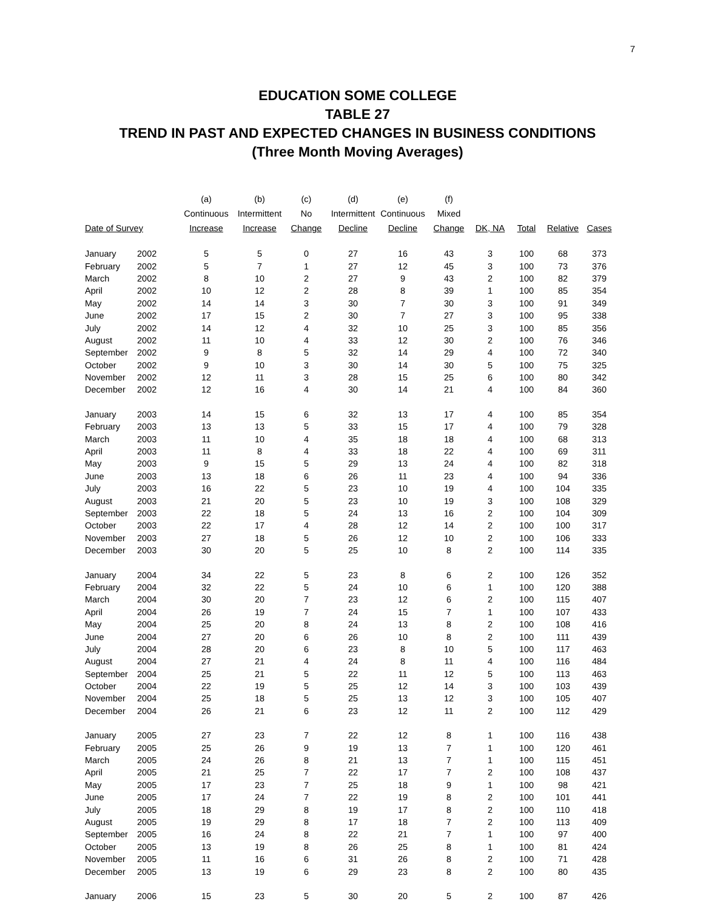7
EDUCATION SOME COLLEGE
TABLE 27
TREND IN PAST AND EXPECTED CHANGES IN BUSINESS CONDITIONS
(Three Month Moving Averages)
| | | (a) | (b) | (c) | (d) | (e) | (f) | | | | |
| --- | --- | --- | --- | --- | --- | --- | --- | --- | --- | --- | --- |
| | | Continuous | Intermittent | No | Intermittent | Continuous | Mixed | | | | |
| Date of Survey | | Increase | Increase | Change | Decline | Decline | Change | DK, NA | Total | Relative | Cases |
| January | 2002 | 5 | 5 | 0 | 27 | 16 | 43 | 3 | 100 | 68 | 373 |
| February | 2002 | 5 | 7 | 1 | 27 | 12 | 45 | 3 | 100 | 73 | 376 |
| March | 2002 | 8 | 10 | 2 | 27 | 9 | 43 | 2 | 100 | 82 | 379 |
| April | 2002 | 10 | 12 | 2 | 28 | 8 | 39 | 1 | 100 | 85 | 354 |
| May | 2002 | 14 | 14 | 3 | 30 | 7 | 30 | 3 | 100 | 91 | 349 |
| June | 2002 | 17 | 15 | 2 | 30 | 7 | 27 | 3 | 100 | 95 | 338 |
| July | 2002 | 14 | 12 | 4 | 32 | 10 | 25 | 3 | 100 | 85 | 356 |
| August | 2002 | 11 | 10 | 4 | 33 | 12 | 30 | 2 | 100 | 76 | 346 |
| September | 2002 | 9 | 8 | 5 | 32 | 14 | 29 | 4 | 100 | 72 | 340 |
| October | 2002 | 9 | 10 | 3 | 30 | 14 | 30 | 5 | 100 | 75 | 325 |
| November | 2002 | 12 | 11 | 3 | 28 | 15 | 25 | 6 | 100 | 80 | 342 |
| December | 2002 | 12 | 16 | 4 | 30 | 14 | 21 | 4 | 100 | 84 | 360 |
| January | 2003 | 14 | 15 | 6 | 32 | 13 | 17 | 4 | 100 | 85 | 354 |
| February | 2003 | 13 | 13 | 5 | 33 | 15 | 17 | 4 | 100 | 79 | 328 |
| March | 2003 | 11 | 10 | 4 | 35 | 18 | 18 | 4 | 100 | 68 | 313 |
| April | 2003 | 11 | 8 | 4 | 33 | 18 | 22 | 4 | 100 | 69 | 311 |
| May | 2003 | 9 | 15 | 5 | 29 | 13 | 24 | 4 | 100 | 82 | 318 |
| June | 2003 | 13 | 18 | 6 | 26 | 11 | 23 | 4 | 100 | 94 | 336 |
| July | 2003 | 16 | 22 | 5 | 23 | 10 | 19 | 4 | 100 | 104 | 335 |
| August | 2003 | 21 | 20 | 5 | 23 | 10 | 19 | 3 | 100 | 108 | 329 |
| September | 2003 | 22 | 18 | 5 | 24 | 13 | 16 | 2 | 100 | 104 | 309 |
| October | 2003 | 22 | 17 | 4 | 28 | 12 | 14 | 2 | 100 | 100 | 317 |
| November | 2003 | 27 | 18 | 5 | 26 | 12 | 10 | 2 | 100 | 106 | 333 |
| December | 2003 | 30 | 20 | 5 | 25 | 10 | 8 | 2 | 100 | 114 | 335 |
| January | 2004 | 34 | 22 | 5 | 23 | 8 | 6 | 2 | 100 | 126 | 352 |
| February | 2004 | 32 | 22 | 5 | 24 | 10 | 6 | 1 | 100 | 120 | 388 |
| March | 2004 | 30 | 20 | 7 | 23 | 12 | 6 | 2 | 100 | 115 | 407 |
| April | 2004 | 26 | 19 | 7 | 24 | 15 | 7 | 1 | 100 | 107 | 433 |
| May | 2004 | 25 | 20 | 8 | 24 | 13 | 8 | 2 | 100 | 108 | 416 |
| June | 2004 | 27 | 20 | 6 | 26 | 10 | 8 | 2 | 100 | 111 | 439 |
| July | 2004 | 28 | 20 | 6 | 23 | 8 | 10 | 5 | 100 | 117 | 463 |
| August | 2004 | 27 | 21 | 4 | 24 | 8 | 11 | 4 | 100 | 116 | 484 |
| September | 2004 | 25 | 21 | 5 | 22 | 11 | 12 | 5 | 100 | 113 | 463 |
| October | 2004 | 22 | 19 | 5 | 25 | 12 | 14 | 3 | 100 | 103 | 439 |
| November | 2004 | 25 | 18 | 5 | 25 | 13 | 12 | 3 | 100 | 105 | 407 |
| December | 2004 | 26 | 21 | 6 | 23 | 12 | 11 | 2 | 100 | 112 | 429 |
| January | 2005 | 27 | 23 | 7 | 22 | 12 | 8 | 1 | 100 | 116 | 438 |
| February | 2005 | 25 | 26 | 9 | 19 | 13 | 7 | 1 | 100 | 120 | 461 |
| March | 2005 | 24 | 26 | 8 | 21 | 13 | 7 | 1 | 100 | 115 | 451 |
| April | 2005 | 21 | 25 | 7 | 22 | 17 | 7 | 2 | 100 | 108 | 437 |
| May | 2005 | 17 | 23 | 7 | 25 | 18 | 9 | 1 | 100 | 98 | 421 |
| June | 2005 | 17 | 24 | 7 | 22 | 19 | 8 | 2 | 100 | 101 | 441 |
| July | 2005 | 18 | 29 | 8 | 19 | 17 | 8 | 2 | 100 | 110 | 418 |
| August | 2005 | 19 | 29 | 8 | 17 | 18 | 7 | 2 | 100 | 113 | 409 |
| September | 2005 | 16 | 24 | 8 | 22 | 21 | 7 | 1 | 100 | 97 | 400 |
| October | 2005 | 13 | 19 | 8 | 26 | 25 | 8 | 1 | 100 | 81 | 424 |
| November | 2005 | 11 | 16 | 6 | 31 | 26 | 8 | 2 | 100 | 71 | 428 |
| December | 2005 | 13 | 19 | 6 | 29 | 23 | 8 | 2 | 100 | 80 | 435 |
| January | 2006 | 15 | 23 | 5 | 30 | 20 | 5 | 2 | 100 | 87 | 426 |